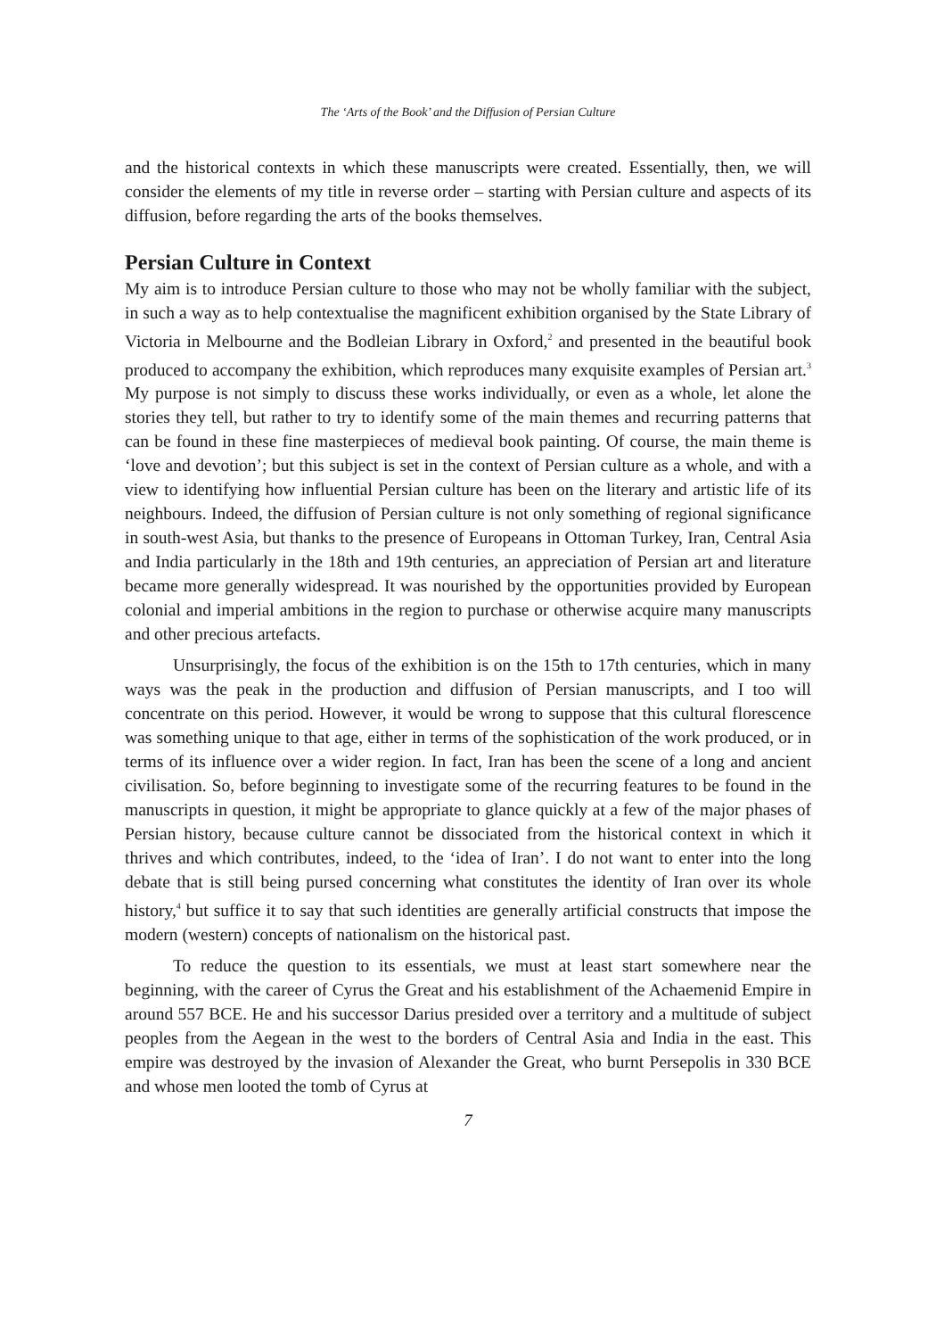The ‘Arts of the Book’ and the Diffusion of Persian Culture
and the historical contexts in which these manuscripts were created. Essentially, then, we will consider the elements of my title in reverse order – starting with Persian culture and aspects of its diffusion, before regarding the arts of the books themselves.
Persian Culture in Context
My aim is to introduce Persian culture to those who may not be wholly familiar with the subject, in such a way as to help contextualise the magnificent exhibition organised by the State Library of Victoria in Melbourne and the Bodleian Library in Oxford,<sup>2</sup> and presented in the beautiful book produced to accompany the exhibition, which reproduces many exquisite examples of Persian art.<sup>3</sup> My purpose is not simply to discuss these works individually, or even as a whole, let alone the stories they tell, but rather to try to identify some of the main themes and recurring patterns that can be found in these fine masterpieces of medieval book painting. Of course, the main theme is ‘love and devotion’; but this subject is set in the context of Persian culture as a whole, and with a view to identifying how influential Persian culture has been on the literary and artistic life of its neighbours. Indeed, the diffusion of Persian culture is not only something of regional significance in south-west Asia, but thanks to the presence of Europeans in Ottoman Turkey, Iran, Central Asia and India particularly in the 18th and 19th centuries, an appreciation of Persian art and literature became more generally widespread. It was nourished by the opportunities provided by European colonial and imperial ambitions in the region to purchase or otherwise acquire many manuscripts and other precious artefacts.
Unsurprisingly, the focus of the exhibition is on the 15th to 17th centuries, which in many ways was the peak in the production and diffusion of Persian manuscripts, and I too will concentrate on this period. However, it would be wrong to suppose that this cultural florescence was something unique to that age, either in terms of the sophistication of the work produced, or in terms of its influence over a wider region. In fact, Iran has been the scene of a long and ancient civilisation. So, before beginning to investigate some of the recurring features to be found in the manuscripts in question, it might be appropriate to glance quickly at a few of the major phases of Persian history, because culture cannot be dissociated from the historical context in which it thrives and which contributes, indeed, to the ‘idea of Iran’. I do not want to enter into the long debate that is still being pursed concerning what constitutes the identity of Iran over its whole history,<sup>4</sup> but suffice it to say that such identities are generally artificial constructs that impose the modern (western) concepts of nationalism on the historical past.
To reduce the question to its essentials, we must at least start somewhere near the beginning, with the career of Cyrus the Great and his establishment of the Achaemenid Empire in around 557 BCE. He and his successor Darius presided over a territory and a multitude of subject peoples from the Aegean in the west to the borders of Central Asia and India in the east. This empire was destroyed by the invasion of Alexander the Great, who burnt Persepolis in 330 BCE and whose men looted the tomb of Cyrus at
7